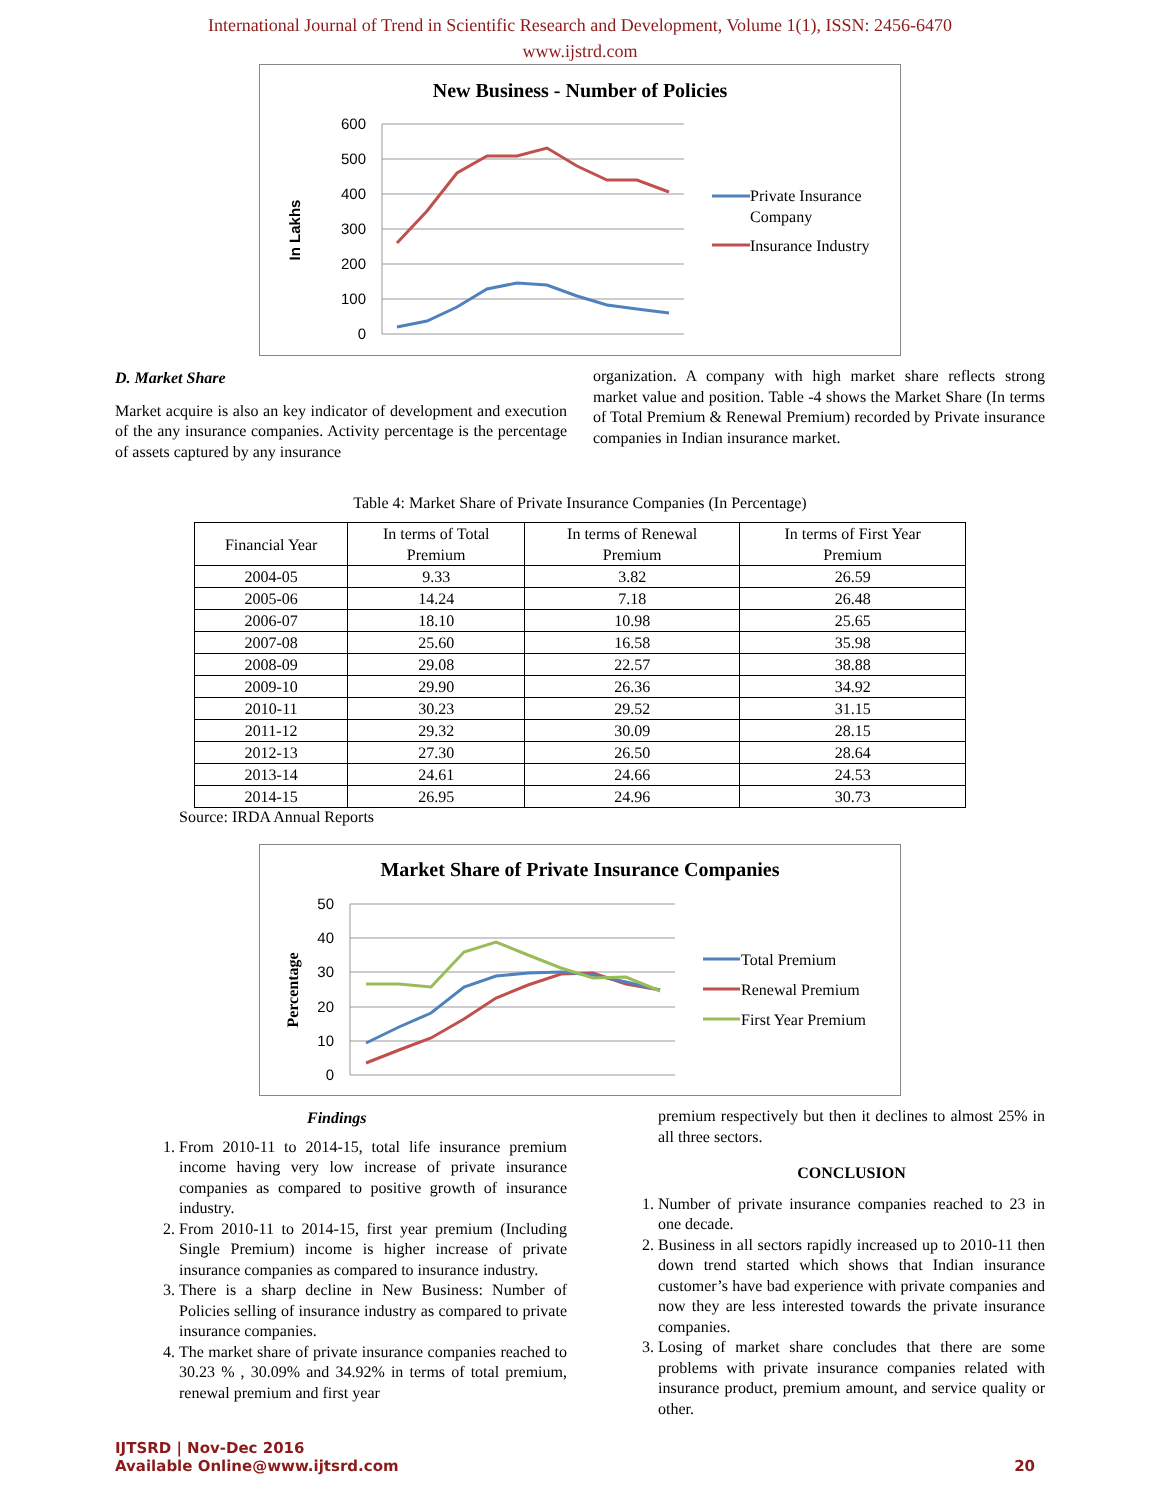International Journal of Trend in Scientific Research and Development, Volume 1(1), ISSN: 2456-6470
www.ijstrd.com
New Business - Number of Policies
600
500
400
300
200
100
0
In Lakhs
Private Insurance
Company
Insurance Industry
D. Market Share
Market acquire is also an key indicator of development and execution of the any insurance companies. Activity percentage is the percentage of assets captured by any insurance
organization. A company with high market share reflects strong market value and position. Table -4 shows the Market Share (In terms of Total Premium & Renewal Premium) recorded by Private insurance companies in Indian insurance market.
Table 4: Market Share of Private Insurance Companies (In Percentage)
| Financial Year | In terms of Total Premium | In terms of Renewal Premium | In terms of First Year Premium |
| --- | --- | --- | --- |
| 2004-05 | 9.33 | 3.82 | 26.59 |
| 2005-06 | 14.24 | 7.18 | 26.48 |
| 2006-07 | 18.10 | 10.98 | 25.65 |
| 2007-08 | 25.60 | 16.58 | 35.98 |
| 2008-09 | 29.08 | 22.57 | 38.88 |
| 2009-10 | 29.90 | 26.36 | 34.92 |
| 2010-11 | 30.23 | 29.52 | 31.15 |
| 2011-12 | 29.32 | 30.09 | 28.15 |
| 2012-13 | 27.30 | 26.50 | 28.64 |
| 2013-14 | 24.61 | 24.66 | 24.53 |
| 2014-15 | 26.95 | 24.96 | 30.73 |
Source: IRDA Annual Reports
Market Share of Private Insurance Companies
50
40
30
20
10
0
Percentage
Total Premium
Renewal Premium
First Year Premium
Findings
1. From 2010-11 to 2014-15, total life insurance premium income having very low increase of private insurance companies as compared to positive growth of insurance industry.
2. From 2010-11 to 2014-15, first year premium (Including Single Premium) income is higher increase of private insurance companies as compared to insurance industry.
3. There is a sharp decline in New Business: Number of Policies selling of insurance industry as compared to private insurance companies.
4. The market share of private insurance companies reached to 30.23 % , 30.09% and 34.92% in terms of total premium, renewal premium and first year
premium respectively but then it declines to almost 25% in all three sectors.
CONCLUSION
1. Number of private insurance companies reached to 23 in one decade.
2. Business in all sectors rapidly increased up to 2010-11 then down trend started which shows that Indian insurance customer’s have bad experience with private companies and now they are less interested towards the private insurance companies.
3. Losing of market share concludes that there are some problems with private insurance companies related with insurance product, premium amount, and service quality or other.
IJTSRD | Nov-Dec 2016
Available Online@www.ijtsrd.com
20